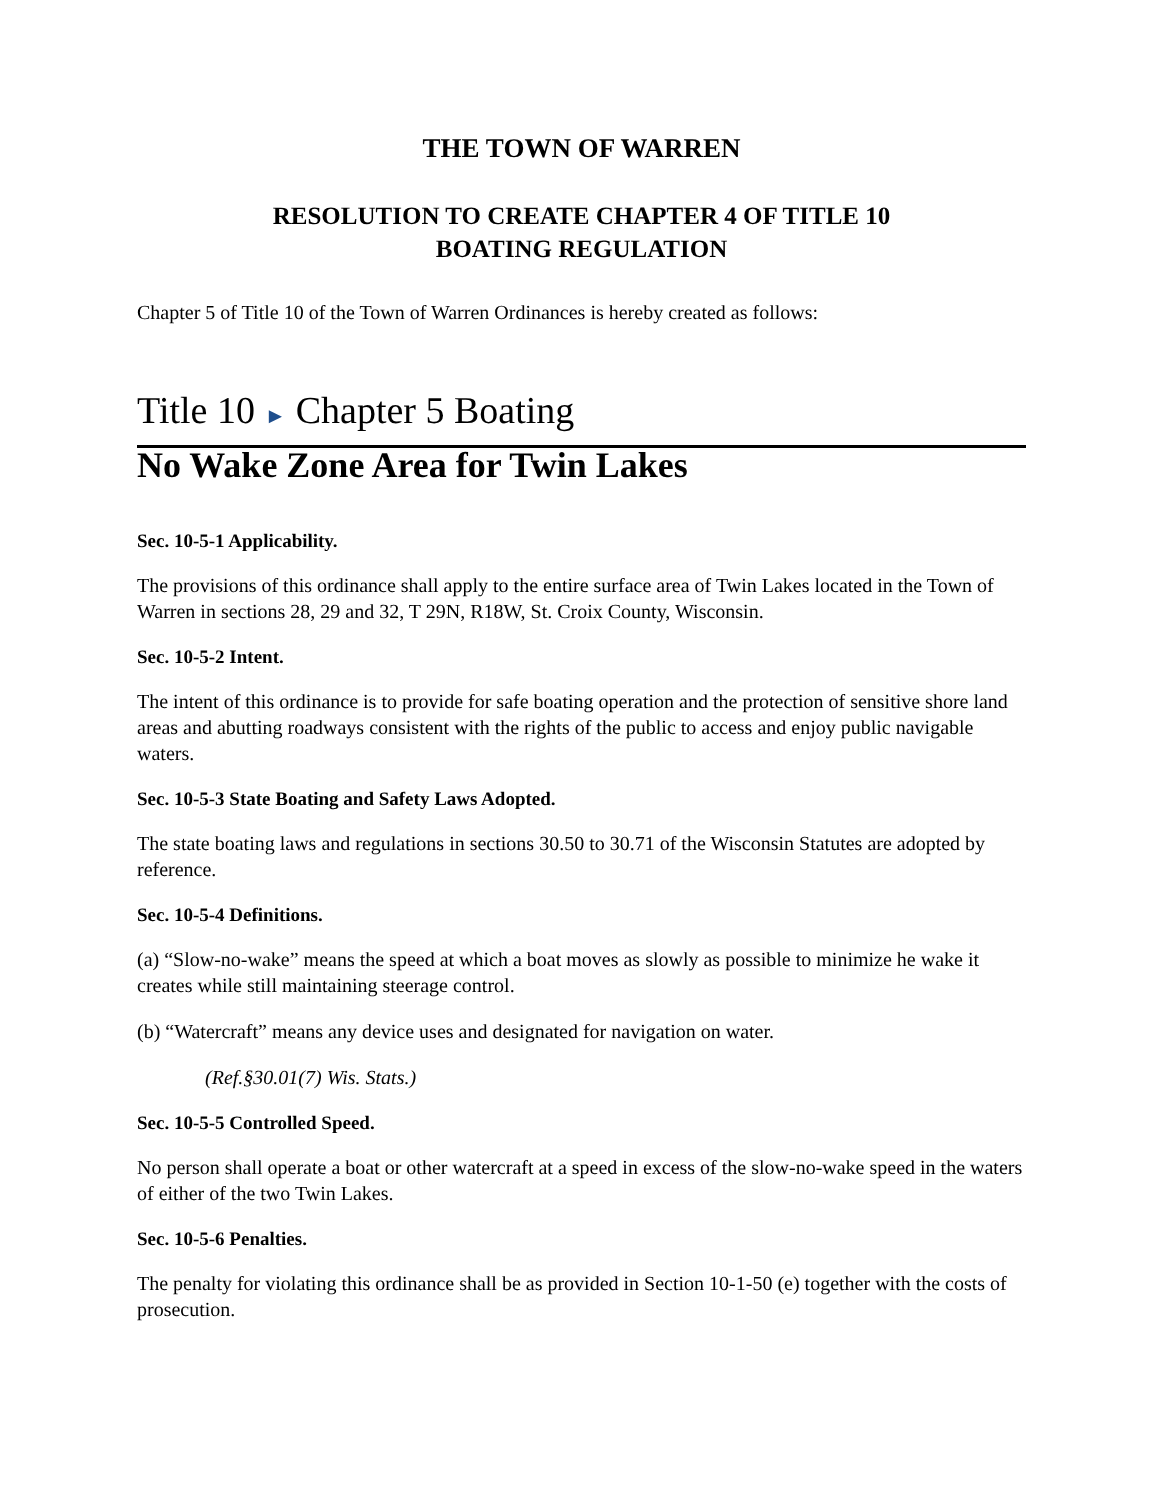THE TOWN OF WARREN
RESOLUTION TO CREATE CHAPTER 4 OF TITLE 10
BOATING REGULATION
Chapter 5 of Title 10 of the Town of Warren Ordinances is hereby created as follows:
Title 10 ► Chapter 5 Boating
No Wake Zone Area for Twin Lakes
Sec. 10-5-1 Applicability.
The provisions of this ordinance shall apply to the entire surface area of Twin Lakes located in the Town of Warren in sections 28, 29 and 32, T 29N, R18W, St. Croix County, Wisconsin.
Sec. 10-5-2 Intent.
The intent of this ordinance is to provide for safe boating operation and the protection of sensitive shore land areas and abutting roadways consistent with the rights of the public to access and enjoy public navigable waters.
Sec. 10-5-3 State Boating and Safety Laws Adopted.
The state boating laws and regulations in sections 30.50 to 30.71 of the Wisconsin Statutes are adopted by reference.
Sec. 10-5-4 Definitions.
(a) “Slow-no-wake” means the speed at which a boat moves as slowly as possible to minimize he wake it creates while still maintaining steerage control.
(b) “Watercraft” means any device uses and designated for navigation on water.
(Ref.§30.01(7) Wis. Stats.)
Sec. 10-5-5 Controlled Speed.
No person shall operate a boat or other watercraft at a speed in excess of the slow-no-wake speed in the waters of either of the two Twin Lakes.
Sec. 10-5-6 Penalties.
The penalty for violating this ordinance shall be as provided in Section 10-1-50 (e) together with the costs of prosecution.